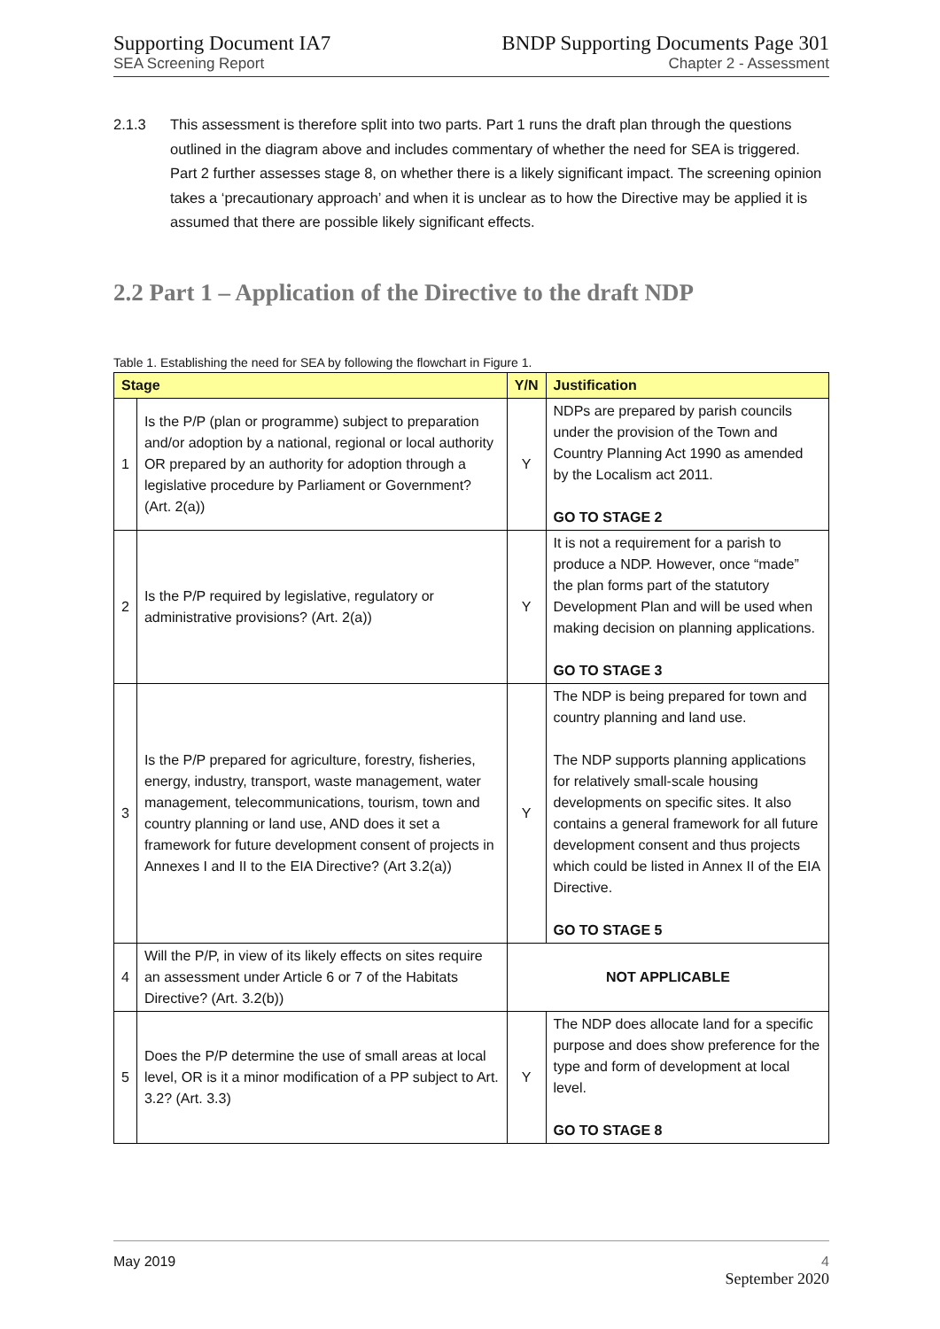Supporting Document IA7
SEA Screening Report
BNDP Supporting Documents Page 301
Chapter 2 - Assessment
2.1.3 This assessment is therefore split into two parts. Part 1 runs the draft plan through the questions outlined in the diagram above and includes commentary of whether the need for SEA is triggered. Part 2 further assesses stage 8, on whether there is a likely significant impact. The screening opinion takes a ‘precautionary approach’ and when it is unclear as to how the Directive may be applied it is assumed that there are possible likely significant effects.
2.2 Part 1 – Application of the Directive to the draft NDP
Table 1. Establishing the need for SEA by following the flowchart in Figure 1.
| Stage | | Y/N | Justification |
| --- | --- | --- | --- |
| 1 | Is the P/P (plan or programme) subject to preparation and/or adoption by a national, regional or local authority OR prepared by an authority for adoption through a legislative procedure by Parliament or Government? (Art. 2(a)) | Y | NDPs are prepared by parish councils under the provision of the Town and Country Planning Act 1990 as amended by the Localism act 2011. GO TO STAGE 2 |
| 2 | Is the P/P required by legislative, regulatory or administrative provisions? (Art. 2(a)) | Y | It is not a requirement for a parish to produce a NDP. However, once “made” the plan forms part of the statutory Development Plan and will be used when making decision on planning applications. GO TO STAGE 3 |
| 3 | Is the P/P prepared for agriculture, forestry, fisheries, energy, industry, transport, waste management, water management, telecommunications, tourism, town and country planning or land use, AND does it set a framework for future development consent of projects in Annexes I and II to the EIA Directive? (Art 3.2(a)) | Y | The NDP is being prepared for town and country planning and land use. The NDP supports planning applications for relatively small-scale housing developments on specific sites. It also contains a general framework for all future development consent and thus projects which could be listed in Annex II of the EIA Directive. GO TO STAGE 5 |
| 4 | Will the P/P, in view of its likely effects on sites require an assessment under Article 6 or 7 of the Habitats Directive? (Art. 3.2(b)) | NOT APPLICABLE | |
| 5 | Does the P/P determine the use of small areas at local level, OR is it a minor modification of a PP subject to Art. 3.2? (Art. 3.3) | Y | The NDP does allocate land for a specific purpose and does show preference for the type and form of development at local level. GO TO STAGE 8 |
May 2019 4
September 2020